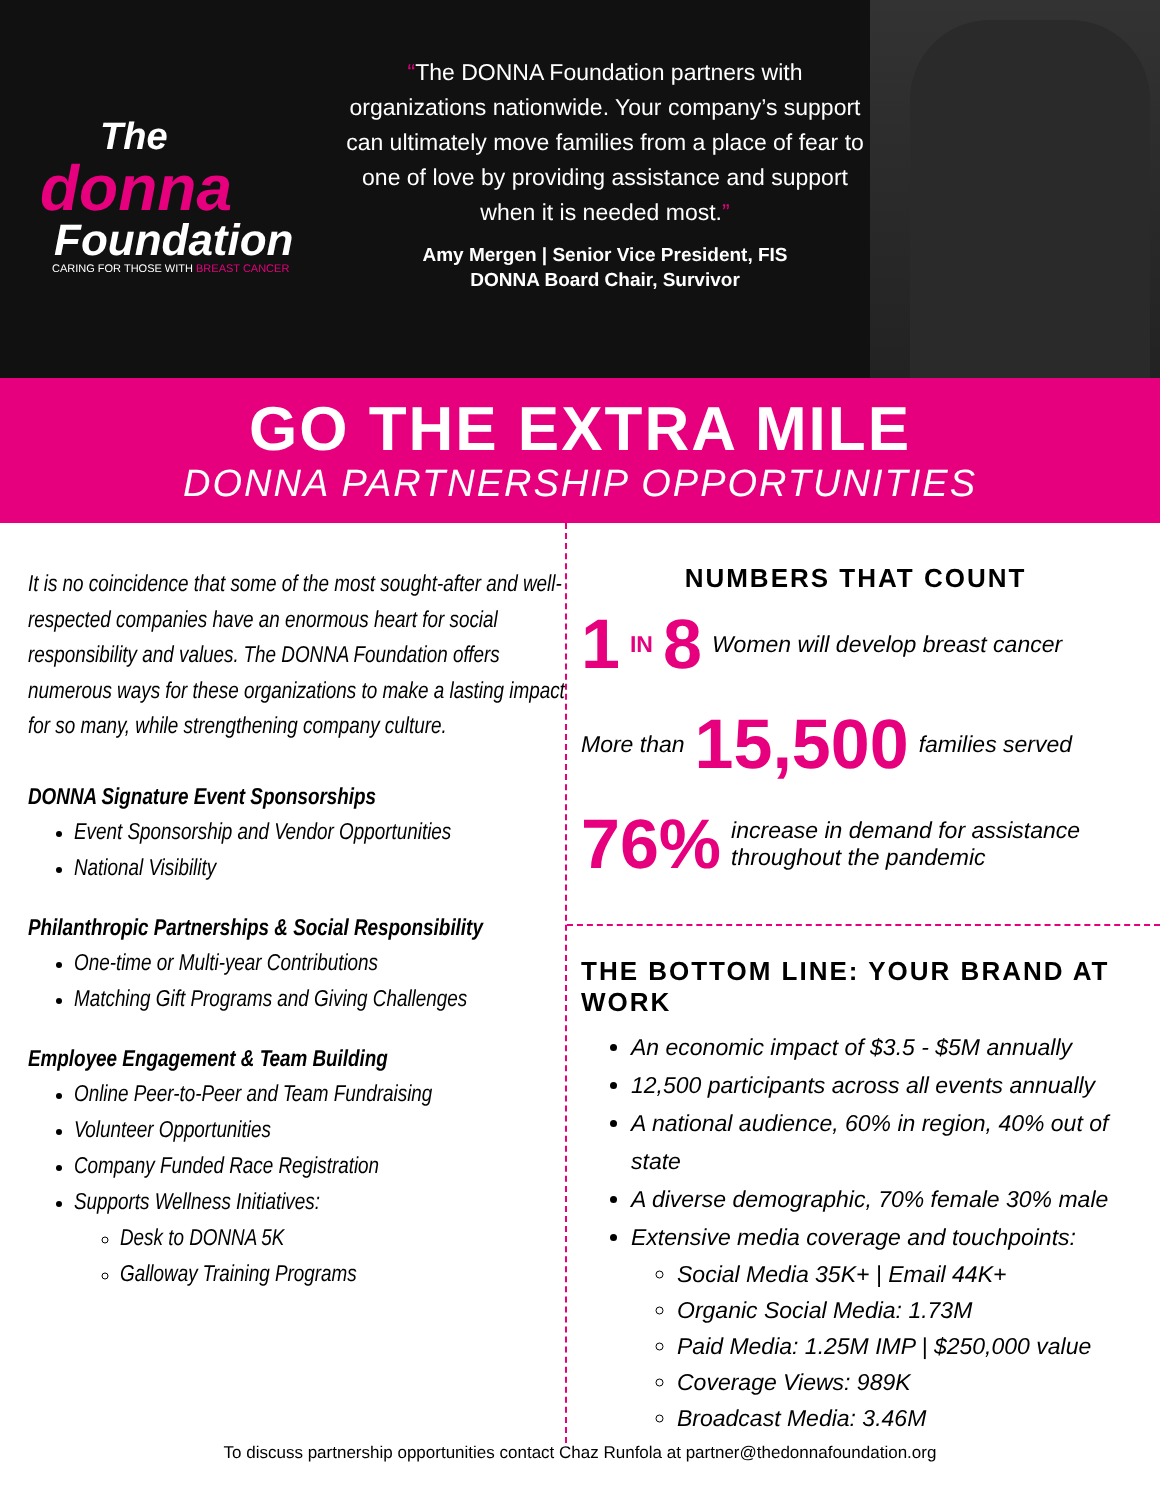The
donna
Foundation
CARING FOR THOSE WITH BREAST CANCER
“The DONNA Foundation partners with organizations nationwide. Your company’s support can ultimately move families from a place of fear to one of love by providing assistance and support when it is needed most.”
Amy Mergen | Senior Vice President, FIS
DONNA Board Chair, Survivor
GO THE EXTRA MILE
DONNA PARTNERSHIP OPPORTUNITIES
It is no coincidence that some of the most sought-after and well-respected companies have an enormous heart for social responsibility and values. The DONNA Foundation offers numerous ways for these organizations to make a lasting impact for so many, while strengthening company culture.
DONNA Signature Event Sponsorships
Event Sponsorship and Vendor Opportunities
National Visibility
Philanthropic Partnerships & Social Responsibility
One-time or Multi-year Contributions
Matching Gift Programs and Giving Challenges
Employee Engagement & Team Building
Online Peer-to-Peer and Team Fundraising
Volunteer Opportunities
Company Funded Race Registration
Supports Wellness Initiatives:
Desk to DONNA 5K
Galloway Training Programs
NUMBERS THAT COUNT
1 IN 8 Women will develop breast cancer
More than 15,500 families served
76% increase in demand for assistance throughout the pandemic
THE BOTTOM LINE: YOUR BRAND AT WORK
An economic impact of $3.5 - $5M annually
12,500 participants across all events annually
A national audience, 60% in region, 40% out of state
A diverse demographic, 70% female 30% male
Extensive media coverage and touchpoints:
Social Media 35K+ | Email 44K+
Organic Social Media: 1.73M
Paid Media: 1.25M IMP | $250,000 value
Coverage Views: 989K
Broadcast Media: 3.46M
To discuss partnership opportunities contact Chaz Runfola at partner@thedonnafoundation.org